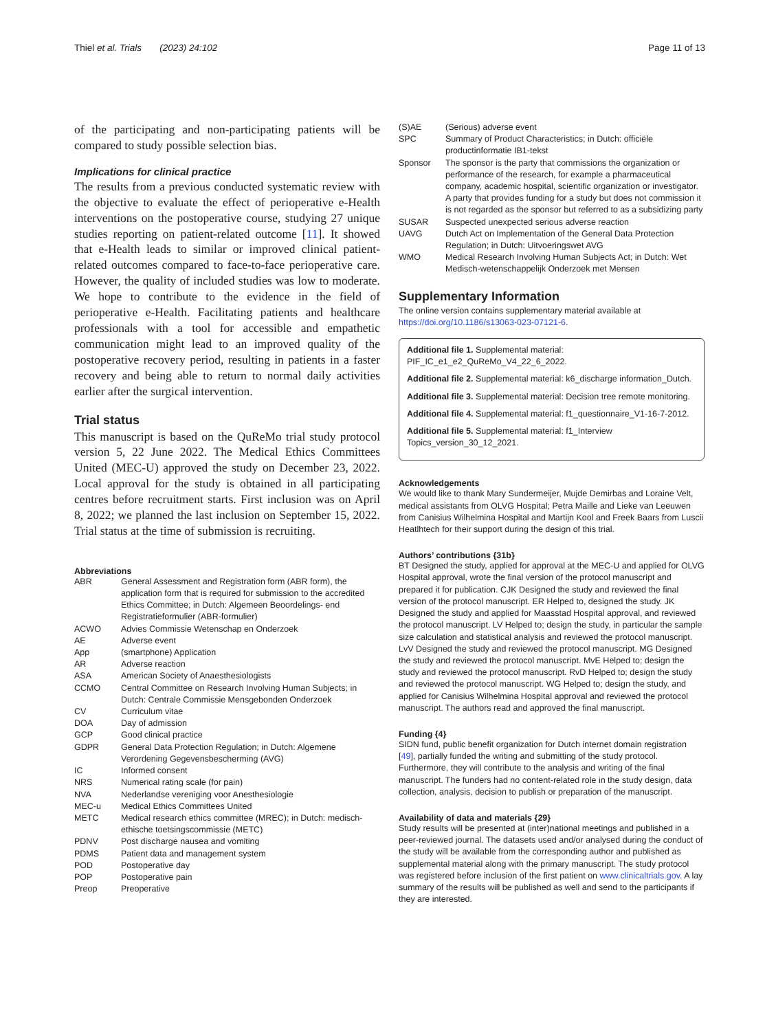Thiel et al. Trials (2023) 24:102
Page 11 of 13
of the participating and non-participating patients will be compared to study possible selection bias.
Implications for clinical practice
The results from a previous conducted systematic review with the objective to evaluate the effect of perioperative e-Health interventions on the postoperative course, studying 27 unique studies reporting on patient-related outcome [11]. It showed that e-Health leads to similar or improved clinical patient-related outcomes compared to face-to-face perioperative care. However, the quality of included studies was low to moderate. We hope to contribute to the evidence in the field of perioperative e-Health. Facilitating patients and healthcare professionals with a tool for accessible and empathetic communication might lead to an improved quality of the postoperative recovery period, resulting in patients in a faster recovery and being able to return to normal daily activities earlier after the surgical intervention.
Trial status
This manuscript is based on the QuReMo trial study protocol version 5, 22 June 2022. The Medical Ethics Committees United (MEC-U) approved the study on December 23, 2022. Local approval for the study is obtained in all participating centres before recruitment starts. First inclusion was on April 8, 2022; we planned the last inclusion on September 15, 2022. Trial status at the time of submission is recruiting.
Abbreviations
| ABR | General Assessment and Registration form (ABR form), the application form that is required for submission to the accredited Ethics Committee; in Dutch: Algemeen Beoordelings- end Registratieformulier (ABR-formulier) |
| ACWO | Advies Commissie Wetenschap en Onderzoek |
| AE | Adverse event |
| App | (smartphone) Application |
| AR | Adverse reaction |
| ASA | American Society of Anaesthesiologists |
| CCMO | Central Committee on Research Involving Human Subjects; in Dutch: Centrale Commissie Mensgebonden Onderzoek |
| CV | Curriculum vitae |
| DOA | Day of admission |
| GCP | Good clinical practice |
| GDPR | General Data Protection Regulation; in Dutch: Algemene Verordening Gegevensbescherming (AVG) |
| IC | Informed consent |
| NRS | Numerical rating scale (for pain) |
| NVA | Nederlandse vereniging voor Anesthesiologie |
| MEC-u | Medical Ethics Committees United |
| METC | Medical research ethics committee (MREC); in Dutch: medisch-ethische toetsingscommissie (METC) |
| PDNV | Post discharge nausea and vomiting |
| PDMS | Patient data and management system |
| POD | Postoperative day |
| POP | Postoperative pain |
| Preop | Preoperative |
| (S)AE | (Serious) adverse event |
| SPC | Summary of Product Characteristics; in Dutch: officiële productinformatie IB1-tekst |
| Sponsor | The sponsor is the party that commissions the organization or performance of the research, for example a pharmaceutical company, academic hospital, scientific organization or investigator. A party that provides funding for a study but does not commission it is not regarded as the sponsor but referred to as a subsidizing party |
| SUSAR | Suspected unexpected serious adverse reaction |
| UAVG | Dutch Act on Implementation of the General Data Protection Regulation; in Dutch: Uitvoeringswet AVG |
| WMO | Medical Research Involving Human Subjects Act; in Dutch: Wet Medisch-wetenschappelijk Onderzoek met Mensen |
Supplementary Information
The online version contains supplementary material available at https://doi.org/10.1186/s13063-023-07121-6.
Additional file 1. Supplemental material: PIF_IC_e1_e2_QuReMo_V4_22_6_2022.
Additional file 2. Supplemental material: k6_discharge information_Dutch.
Additional file 3. Supplemental material: Decision tree remote monitoring.
Additional file 4. Supplemental material: f1_questionnaire_V1-16-7-2012.
Additional file 5. Supplemental material: f1_Interview Topics_version_30_12_2021.
Acknowledgements
We would like to thank Mary Sundermeijer, Mujde Demirbas and Loraine Velt, medical assistants from OLVG Hospital; Petra Maille and Lieke van Leeuwen from Canisius Wilhelmina Hospital and Martijn Kool and Freek Baars from Luscii Heatlhtech for their support during the design of this trial.
Authors’ contributions {31b}
BT Designed the study, applied for approval at the MEC-U and applied for OLVG Hospital approval, wrote the final version of the protocol manuscript and prepared it for publication. CJK Designed the study and reviewed the final version of the protocol manuscript. ER Helped to, designed the study. JK Designed the study and applied for Maasstad Hospital approval, and reviewed the protocol manuscript. LV Helped to; design the study, in particular the sample size calculation and statistical analysis and reviewed the protocol manuscript. LvV Designed the study and reviewed the protocol manuscript. MG Designed the study and reviewed the protocol manuscript. MvE Helped to; design the study and reviewed the protocol manuscript. RvD Helped to; design the study and reviewed the protocol manuscript. WG Helped to; design the study, and applied for Canisius Wilhelmina Hospital approval and reviewed the protocol manuscript. The authors read and approved the final manuscript.
Funding {4}
SIDN fund, public benefit organization for Dutch internet domain registration [49], partially funded the writing and submitting of the study protocol. Furthermore, they will contribute to the analysis and writing of the final manuscript. The funders had no content-related role in the study design, data collection, analysis, decision to publish or preparation of the manuscript.
Availability of data and materials {29}
Study results will be presented at (inter)national meetings and published in a peer-reviewed journal. The datasets used and/or analysed during the conduct of the study will be available from the corresponding author and published as supplemental material along with the primary manuscript. The study protocol was registered before inclusion of the first patient on www.clinicaltrials.gov. A lay summary of the results will be published as well and send to the participants if they are interested.